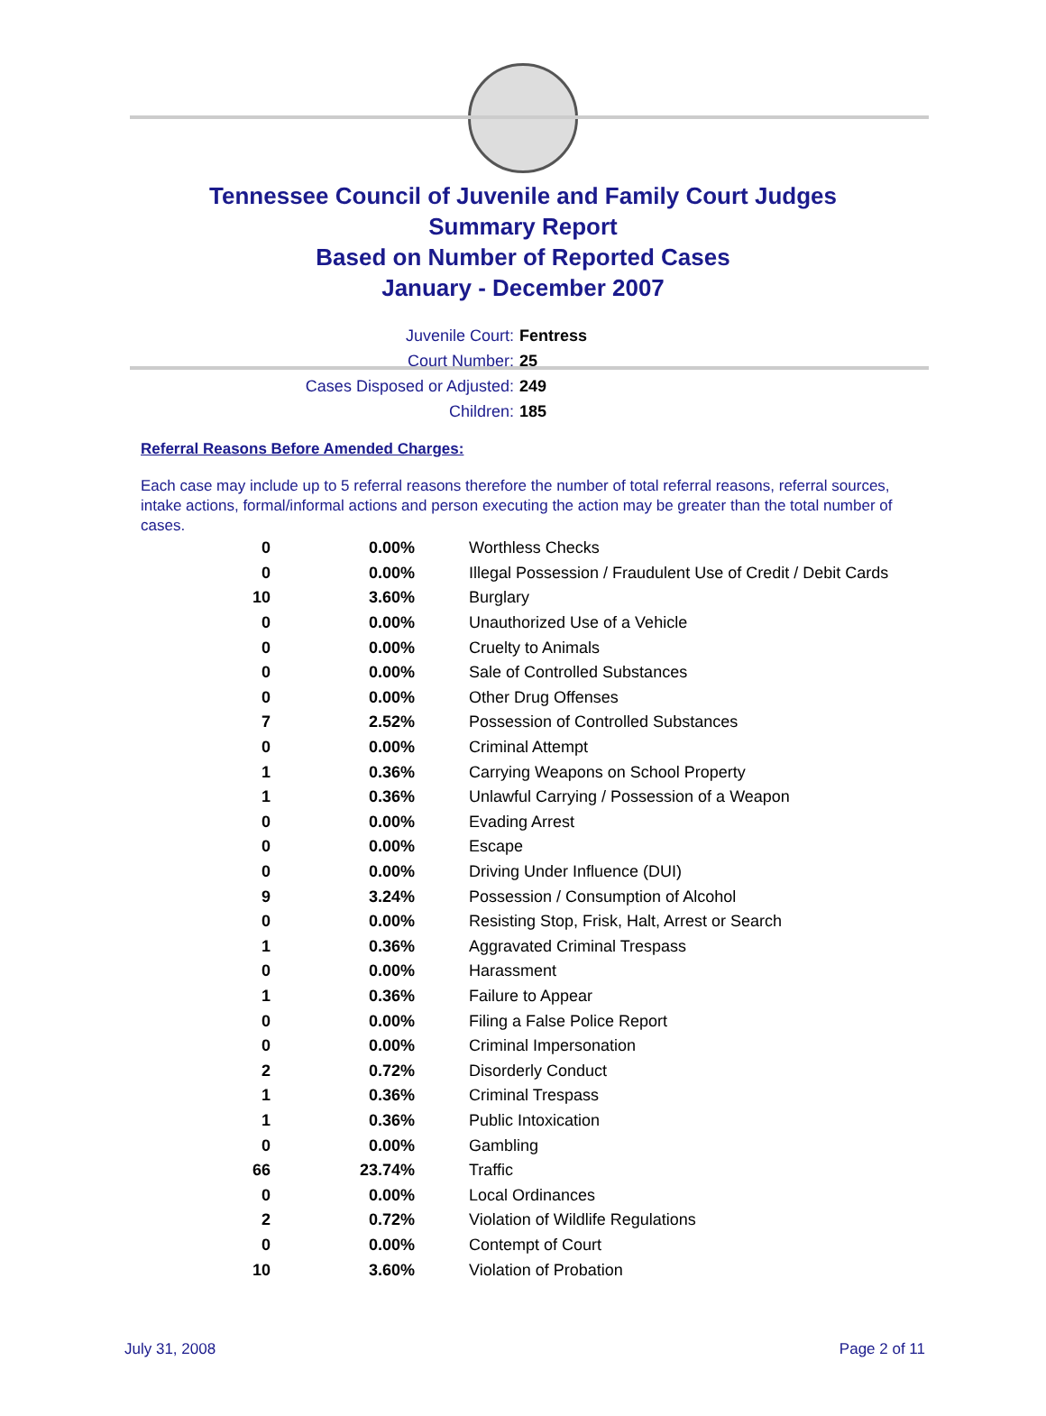Tennessee Council of Juvenile and Family Court Judges
Summary Report
Based on Number of Reported Cases
January - December 2007
Juvenile Court: Fentress
Court Number: 25
Cases Disposed or Adjusted: 249
Children: 185
Referral Reasons Before Amended Charges:
Each case may include up to 5 referral reasons therefore the number of total referral reasons, referral sources, intake actions, formal/informal actions and person executing the action may be greater than the total number of cases.
| 0 | 0.00% | Worthless Checks |
| 0 | 0.00% | Illegal Possession / Fraudulent Use of Credit / Debit Cards |
| 10 | 3.60% | Burglary |
| 0 | 0.00% | Unauthorized Use of a Vehicle |
| 0 | 0.00% | Cruelty to Animals |
| 0 | 0.00% | Sale of Controlled Substances |
| 0 | 0.00% | Other Drug Offenses |
| 7 | 2.52% | Possession of Controlled Substances |
| 0 | 0.00% | Criminal Attempt |
| 1 | 0.36% | Carrying Weapons on School Property |
| 1 | 0.36% | Unlawful Carrying / Possession of a Weapon |
| 0 | 0.00% | Evading Arrest |
| 0 | 0.00% | Escape |
| 0 | 0.00% | Driving Under Influence (DUI) |
| 9 | 3.24% | Possession / Consumption of Alcohol |
| 0 | 0.00% | Resisting Stop, Frisk, Halt, Arrest or Search |
| 1 | 0.36% | Aggravated Criminal Trespass |
| 0 | 0.00% | Harassment |
| 1 | 0.36% | Failure to Appear |
| 0 | 0.00% | Filing a False Police Report |
| 0 | 0.00% | Criminal Impersonation |
| 2 | 0.72% | Disorderly Conduct |
| 1 | 0.36% | Criminal Trespass |
| 1 | 0.36% | Public Intoxication |
| 0 | 0.00% | Gambling |
| 66 | 23.74% | Traffic |
| 0 | 0.00% | Local Ordinances |
| 2 | 0.72% | Violation of Wildlife Regulations |
| 0 | 0.00% | Contempt of Court |
| 10 | 3.60% | Violation of Probation |
July 31, 2008 Page 2 of 11